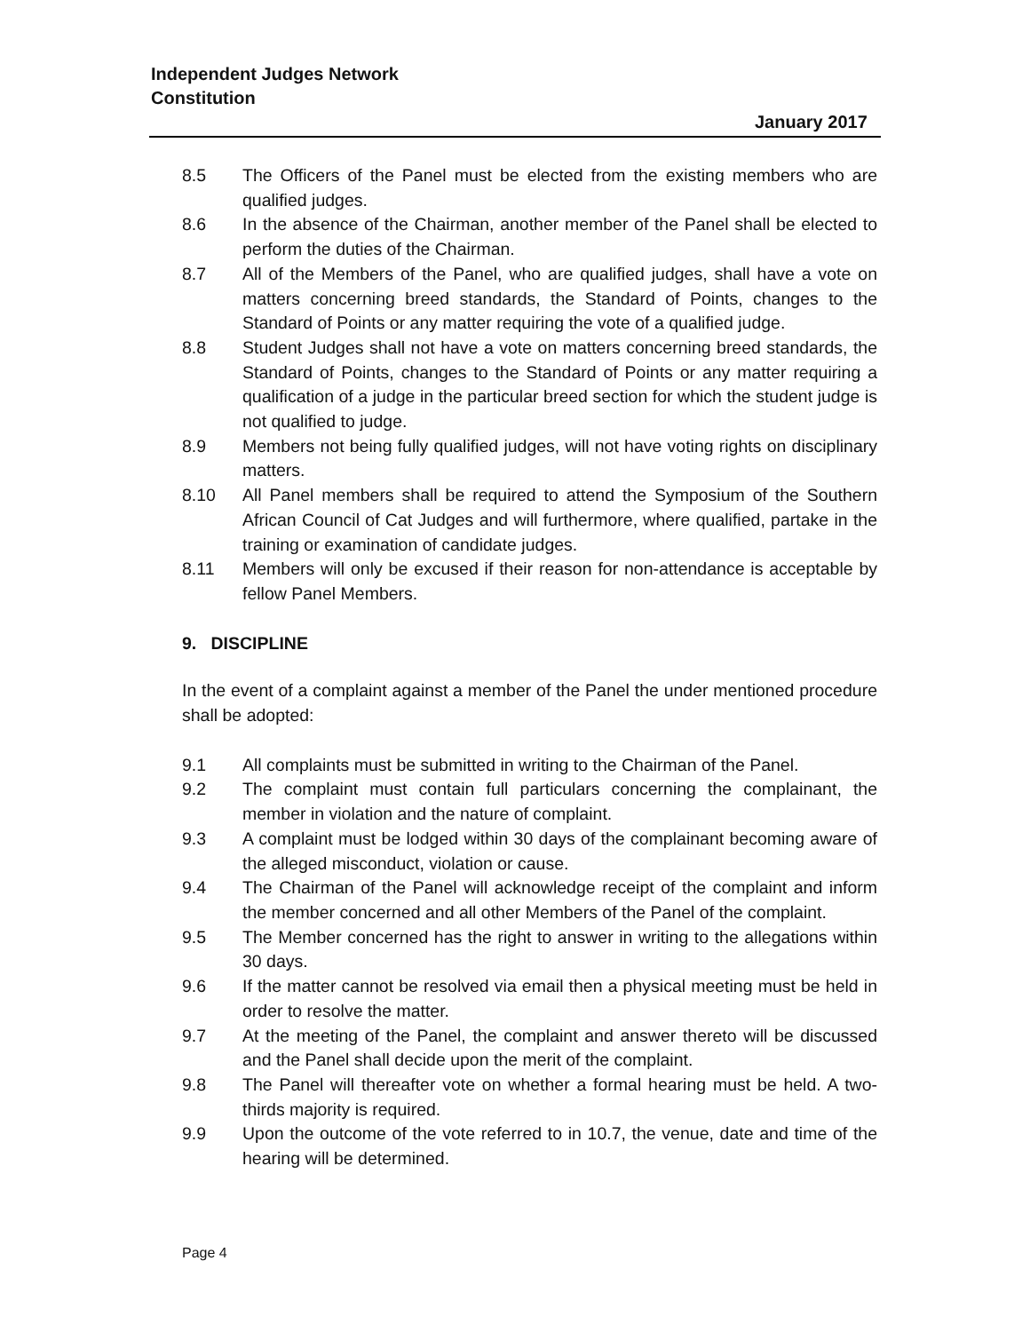Independent Judges Network
Constitution
January 2017
8.5 The Officers of the Panel must be elected from the existing members who are qualified judges.
8.6 In the absence of the Chairman, another member of the Panel shall be elected to perform the duties of the Chairman.
8.7 All of the Members of the Panel, who are qualified judges, shall have a vote on matters concerning breed standards, the Standard of Points, changes to the Standard of Points or any matter requiring the vote of a qualified judge.
8.8 Student Judges shall not have a vote on matters concerning breed standards, the Standard of Points, changes to the Standard of Points or any matter requiring a qualification of a judge in the particular breed section for which the student judge is not qualified to judge.
8.9 Members not being fully qualified judges, will not have voting rights on disciplinary matters.
8.10 All Panel members shall be required to attend the Symposium of the Southern African Council of Cat Judges and will furthermore, where qualified, partake in the training or examination of candidate judges.
8.11 Members will only be excused if their reason for non-attendance is acceptable by fellow Panel Members.
9. DISCIPLINE
In the event of a complaint against a member of the Panel the under mentioned procedure shall be adopted:
9.1 All complaints must be submitted in writing to the Chairman of the Panel.
9.2 The complaint must contain full particulars concerning the complainant, the member in violation and the nature of complaint.
9.3 A complaint must be lodged within 30 days of the complainant becoming aware of the alleged misconduct, violation or cause.
9.4 The Chairman of the Panel will acknowledge receipt of the complaint and inform the member concerned and all other Members of the Panel of the complaint.
9.5 The Member concerned has the right to answer in writing to the allegations within 30 days.
9.6 If the matter cannot be resolved via email then a physical meeting must be held in order to resolve the matter.
9.7 At the meeting of the Panel, the complaint and answer thereto will be discussed and the Panel shall decide upon the merit of the complaint.
9.8 The Panel will thereafter vote on whether a formal hearing must be held. A two-thirds majority is required.
9.9 Upon the outcome of the vote referred to in 10.7, the venue, date and time of the hearing will be determined.
Page 4